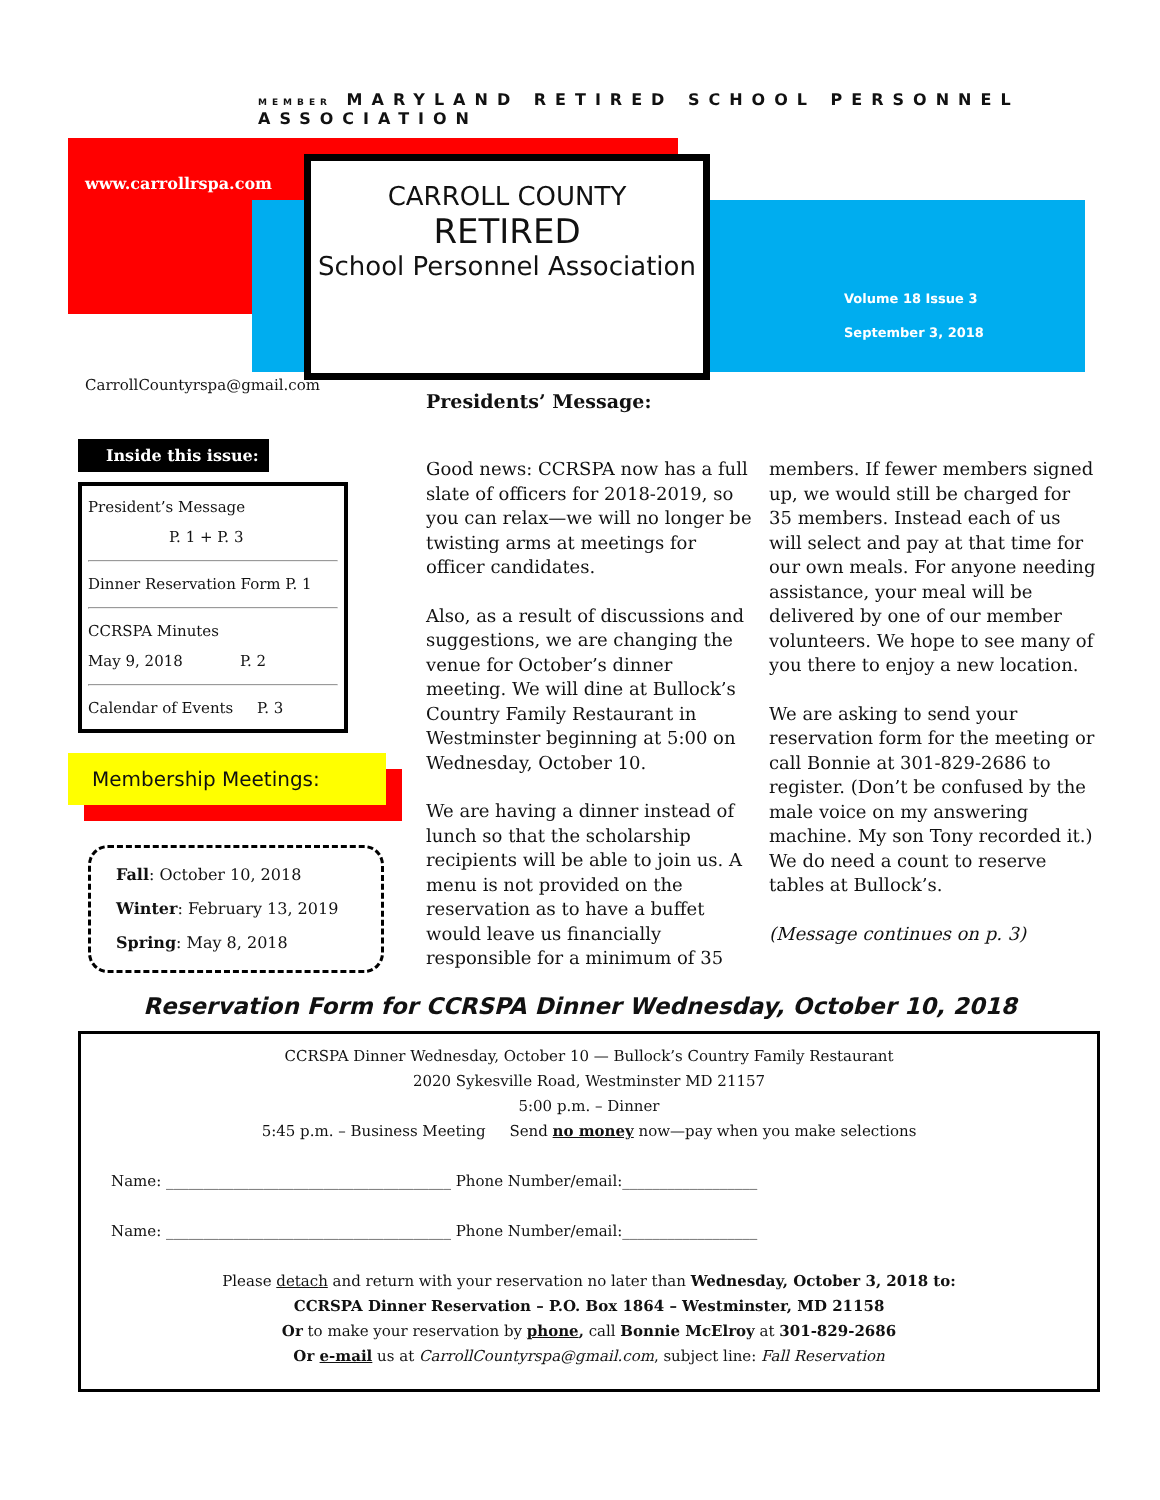MEMBER MARYLAND RETIRED SCHOOL PERSONNEL ASSOCIATION
www.carrollrspa.com
CARROLL COUNTY
RETIRED
School Personnel Association
Volume 18 Issue 3
September 3, 2018
CarrollCountyrspa@gmail.com
Inside this issue:
President’s Message
P. 1 + P. 3
Dinner Reservation Form P. 1
CCRSPA Minutes
May 9, 2018 P. 2
Calendar of Events P. 3
Membership Meetings:
Fall: October 10, 2018
Winter: February 13, 2019
Spring: May 8, 2018
Presidents’ Message:
Good news: CCRSPA now has a full slate of officers for 2018-2019, so you can relax—we will no longer be twisting arms at meetings for officer candidates.
Also, as a result of discussions and suggestions, we are changing the venue for October’s dinner meeting. We will dine at Bullock’s Country Family Restaurant in Westminster beginning at 5:00 on Wednesday, October 10.
We are having a dinner instead of lunch so that the scholarship recipients will be able to join us. A menu is not provided on the reservation as to have a buffet would leave us financially responsible for a minimum of 35 members. If fewer members signed up, we would still be charged for 35 members. Instead each of us will select and pay at that time for our own meals. For anyone needing assistance, your meal will be delivered by one of our member volunteers. We hope to see many of you there to enjoy a new location.
We are asking to send your reservation form for the meeting or call Bonnie at 301-829-2686 to register. (Don’t be confused by the male voice on my answering machine. My son Tony recorded it.) We do need a count to reserve tables at Bullock’s.
(Message continues on p. 3)
Reservation Form for CCRSPA Dinner Wednesday, October 10, 2018
CCRSPA Dinner Wednesday, October 10 — Bullock’s Country Family Restaurant
2020 Sykesville Road, Westminster MD 21157
5:00 p.m. – Dinner
5:45 p.m. – Business Meeting Send no money now—pay when you make selections
Name: ______________________________________ Phone Number/email:__________________
Name: ______________________________________ Phone Number/email:__________________
Please detach and return with your reservation no later than Wednesday, October 3, 2018 to:
CCRSPA Dinner Reservation – P.O. Box 1864 – Westminster, MD 21158
Or to make your reservation by phone, call Bonnie McElroy at 301-829-2686
Or e-mail us at CarrollCountyrspa@gmail.com, subject line: Fall Reservation